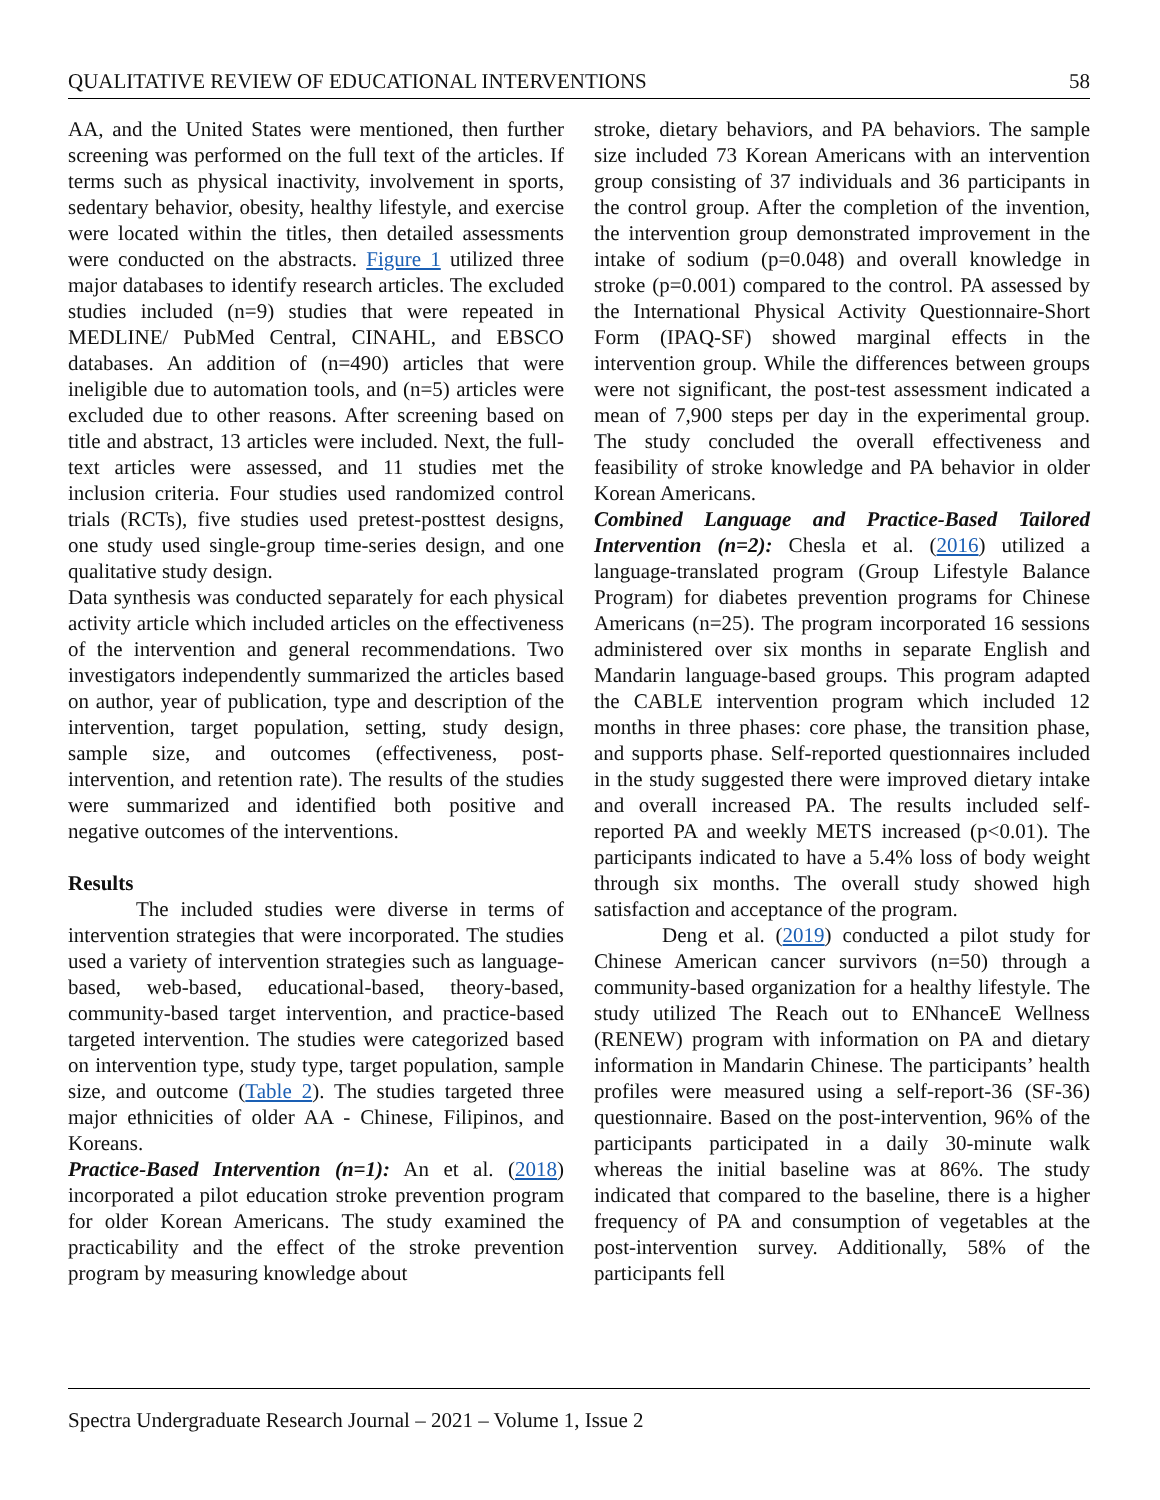QUALITATIVE REVIEW OF EDUCATIONAL INTERVENTIONS 58
AA, and the United States were mentioned, then further screening was performed on the full text of the articles. If terms such as physical inactivity, involvement in sports, sedentary behavior, obesity, healthy lifestyle, and exercise were located within the titles, then detailed assessments were conducted on the abstracts. Figure 1 utilized three major databases to identify research articles. The excluded studies included (n=9) studies that were repeated in MEDLINE/ PubMed Central, CINAHL, and EBSCO databases. An addition of (n=490) articles that were ineligible due to automation tools, and (n=5) articles were excluded due to other reasons. After screening based on title and abstract, 13 articles were included. Next, the full-text articles were assessed, and 11 studies met the inclusion criteria. Four studies used randomized control trials (RCTs), five studies used pretest-posttest designs, one study used single-group time-series design, and one qualitative study design.
Data synthesis was conducted separately for each physical activity article which included articles on the effectiveness of the intervention and general recommendations. Two investigators independently summarized the articles based on author, year of publication, type and description of the intervention, target population, setting, study design, sample size, and outcomes (effectiveness, post-intervention, and retention rate). The results of the studies were summarized and identified both positive and negative outcomes of the interventions.
Results
The included studies were diverse in terms of intervention strategies that were incorporated. The studies used a variety of intervention strategies such as language-based, web-based, educational-based, theory-based, community-based target intervention, and practice-based targeted intervention. The studies were categorized based on intervention type, study type, target population, sample size, and outcome (Table 2). The studies targeted three major ethnicities of older AA - Chinese, Filipinos, and Koreans.
Practice-Based Intervention (n=1): An et al. (2018) incorporated a pilot education stroke prevention program for older Korean Americans. The study examined the practicability and the effect of the stroke prevention program by measuring knowledge about
stroke, dietary behaviors, and PA behaviors. The sample size included 73 Korean Americans with an intervention group consisting of 37 individuals and 36 participants in the control group. After the completion of the invention, the intervention group demonstrated improvement in the intake of sodium (p=0.048) and overall knowledge in stroke (p=0.001) compared to the control. PA assessed by the International Physical Activity Questionnaire-Short Form (IPAQ-SF) showed marginal effects in the intervention group. While the differences between groups were not significant, the post-test assessment indicated a mean of 7,900 steps per day in the experimental group. The study concluded the overall effectiveness and feasibility of stroke knowledge and PA behavior in older Korean Americans.
Combined Language and Practice-Based Tailored Intervention (n=2): Chesla et al. (2016) utilized a language-translated program (Group Lifestyle Balance Program) for diabetes prevention programs for Chinese Americans (n=25). The program incorporated 16 sessions administered over six months in separate English and Mandarin language-based groups. This program adapted the CABLE intervention program which included 12 months in three phases: core phase, the transition phase, and supports phase. Self-reported questionnaires included in the study suggested there were improved dietary intake and overall increased PA. The results included self-reported PA and weekly METS increased (p<0.01). The participants indicated to have a 5.4% loss of body weight through six months. The overall study showed high satisfaction and acceptance of the program.
Deng et al. (2019) conducted a pilot study for Chinese American cancer survivors (n=50) through a community-based organization for a healthy lifestyle. The study utilized The Reach out to ENhanceE Wellness (RENEW) program with information on PA and dietary information in Mandarin Chinese. The participants’ health profiles were measured using a self-report-36 (SF-36) questionnaire. Based on the post-intervention, 96% of the participants participated in a daily 30-minute walk whereas the initial baseline was at 86%. The study indicated that compared to the baseline, there is a higher frequency of PA and consumption of vegetables at the post-intervention survey. Additionally, 58% of the participants fell
Spectra Undergraduate Research Journal – 2021 – Volume 1, Issue 2